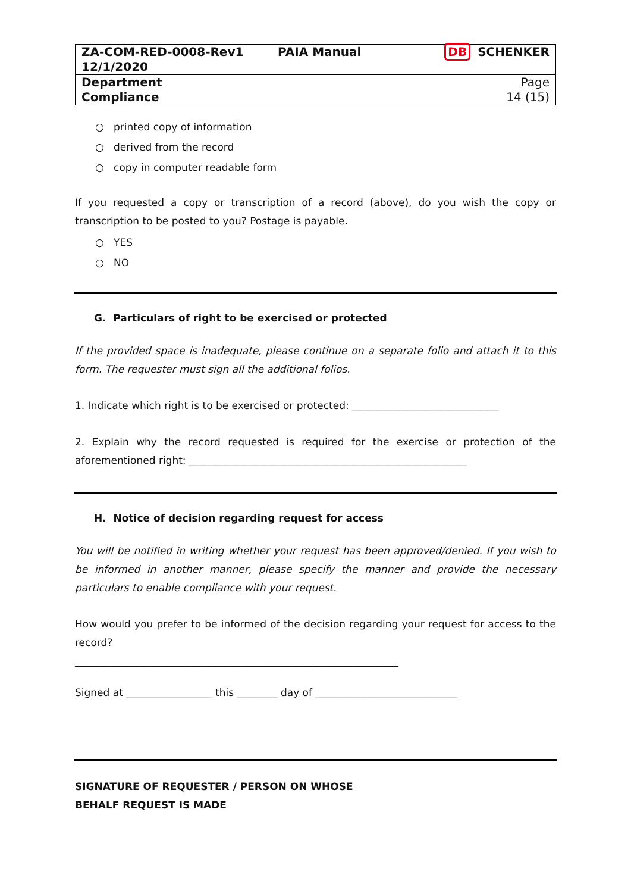| ZA-COM-RED-0008-Rev1 12/1/2020 | PAIA Manual | DB SCHENKER |
| Department Compliance | | Page 14 (15) |
○ printed copy of information
○ derived from the record
○ copy in computer readable form
If you requested a copy or transcription of a record (above), do you wish the copy or transcription to be posted to you? Postage is payable.
○ YES
○ NO
G. Particulars of right to be exercised or protected
If the provided space is inadequate, please continue on a separate folio and attach it to this form. The requester must sign all the additional folios.
1. Indicate which right is to be exercised or protected: _____________________________
2. Explain why the record requested is required for the exercise or protection of the aforementioned right: _______________________________________________________
H. Notice of decision regarding request for access
You will be notified in writing whether your request has been approved/denied. If you wish to be informed in another manner, please specify the manner and provide the necessary particulars to enable compliance with your request.
How would you prefer to be informed of the decision regarding your request for access to the record?
________________________________________________________________
Signed at _________________ this ________ day of ____________________________
SIGNATURE OF REQUESTER / PERSON ON WHOSE
BEHALF REQUEST IS MADE